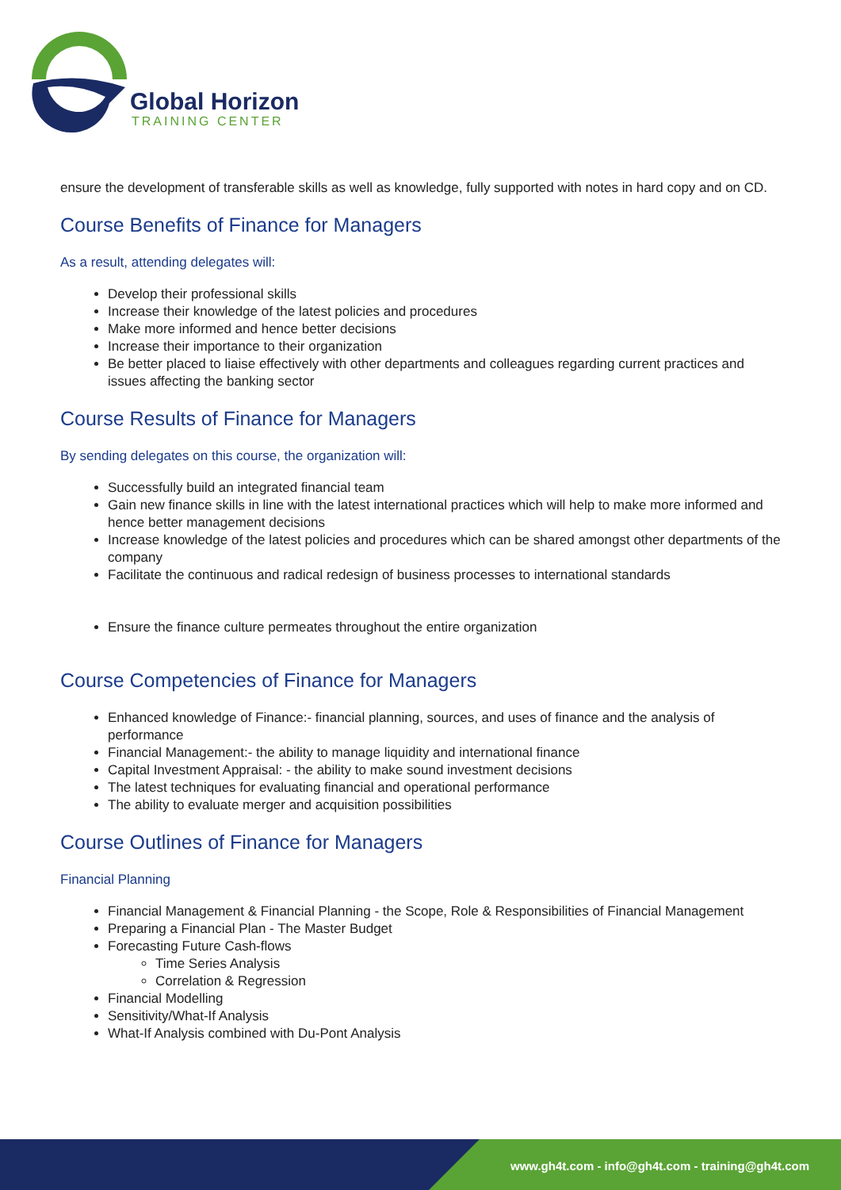Global Horizon
TRAINING CENTER
ensure the development of transferable skills as well as knowledge, fully supported with notes in hard copy and on CD.
Course Benefits of Finance for Managers
As a result, attending delegates will:
Develop their professional skills
Increase their knowledge of the latest policies and procedures
Make more informed and hence better decisions
Increase their importance to their organization
Be better placed to liaise effectively with other departments and colleagues regarding current practices and issues affecting the banking sector
Course Results of Finance for Managers
By sending delegates on this course, the organization will:
Successfully build an integrated financial team
Gain new finance skills in line with the latest international practices which will help to make more informed and hence better management decisions
Increase knowledge of the latest policies and procedures which can be shared amongst other departments of the company
Facilitate the continuous and radical redesign of business processes to international standards
Ensure the finance culture permeates throughout the entire organization
Course Competencies of Finance for Managers
Enhanced knowledge of Finance:- financial planning, sources, and uses of finance and the analysis of performance
Financial Management:- the ability to manage liquidity and international finance
Capital Investment Appraisal: - the ability to make sound investment decisions
The latest techniques for evaluating financial and operational performance
The ability to evaluate merger and acquisition possibilities
Course Outlines of Finance for Managers
Financial Planning
Financial Management & Financial Planning - the Scope, Role & Responsibilities of Financial Management
Preparing a Financial Plan - The Master Budget
Forecasting Future Cash-flows
Time Series Analysis
Correlation & Regression
Financial Modelling
Sensitivity/What-If Analysis
What-If Analysis combined with Du-Pont Analysis
www.gh4t.com - info@gh4t.com - training@gh4t.com